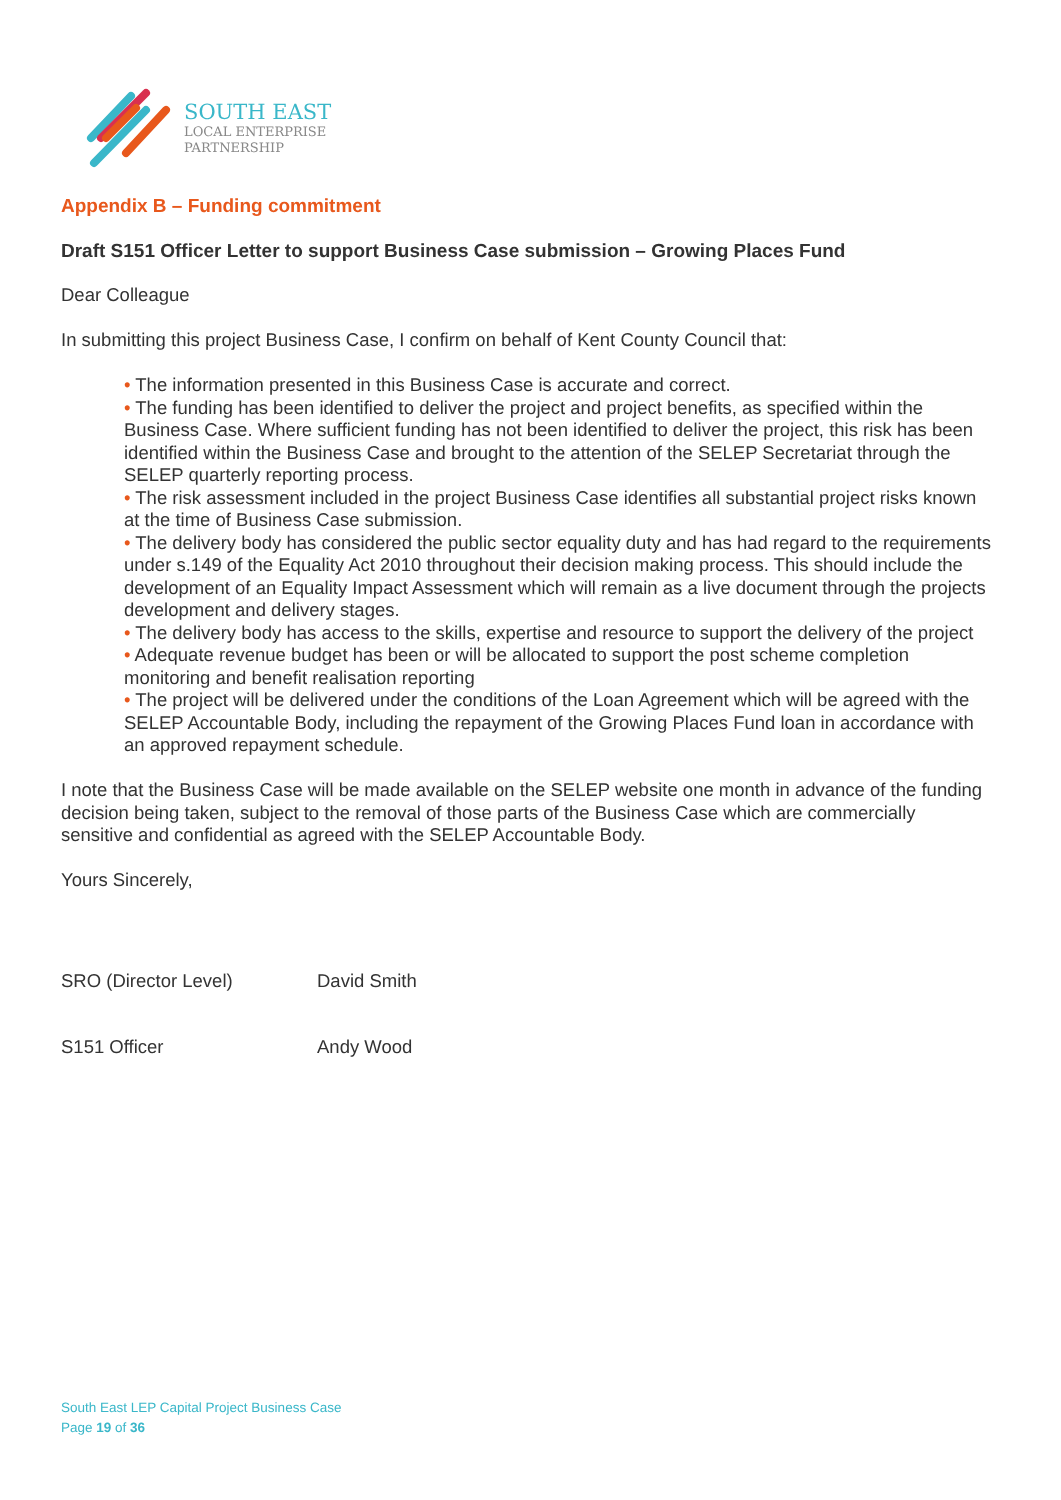SOUTH EAST
LOCAL ENTERPRISE
PARTNERSHIP
Appendix B – Funding commitment
Draft S151 Officer Letter to support Business Case submission – Growing Places Fund
Dear Colleague
In submitting this project Business Case, I confirm on behalf of Kent County Council that:
• The information presented in this Business Case is accurate and correct.
• The funding has been identified to deliver the project and project benefits, as specified within the Business Case. Where sufficient funding has not been identified to deliver the project, this risk has been identified within the Business Case and brought to the attention of the SELEP Secretariat through the SELEP quarterly reporting process.
• The risk assessment included in the project Business Case identifies all substantial project risks known at the time of Business Case submission.
• The delivery body has considered the public sector equality duty and has had regard to the requirements under s.149 of the Equality Act 2010 throughout their decision making process. This should include the development of an Equality Impact Assessment which will remain as a live document through the projects development and delivery stages.
• The delivery body has access to the skills, expertise and resource to support the delivery of the project
• Adequate revenue budget has been or will be allocated to support the post scheme completion monitoring and benefit realisation reporting
• The project will be delivered under the conditions of the Loan Agreement which will be agreed with the SELEP Accountable Body, including the repayment of the Growing Places Fund loan in accordance with an approved repayment schedule.
I note that the Business Case will be made available on the SELEP website one month in advance of the funding decision being taken, subject to the removal of those parts of the Business Case which are commercially sensitive and confidential as agreed with the SELEP Accountable Body.
Yours Sincerely,
SRO (Director Level) David Smith
S151 Officer Andy Wood
South East LEP Capital Project Business Case
Page 19 of 36